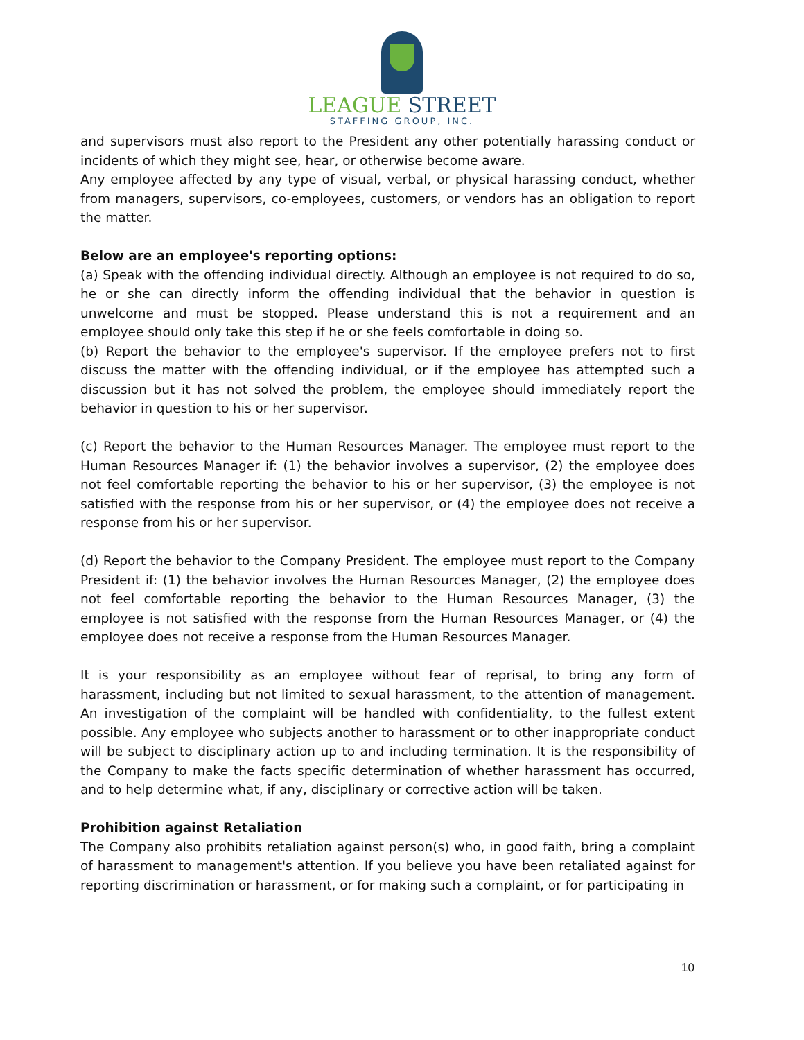LEAGUE STREET
STAFFING GROUP, INC.
and supervisors must also report to the President any other potentially harassing conduct or incidents of which they might see, hear, or otherwise become aware.
Any employee affected by any type of visual, verbal, or physical harassing conduct, whether from managers, supervisors, co-employees, customers, or vendors has an obligation to report the matter.
Below are an employee's reporting options:
(a) Speak with the offending individual directly. Although an employee is not required to do so, he or she can directly inform the offending individual that the behavior in question is unwelcome and must be stopped. Please understand this is not a requirement and an employee should only take this step if he or she feels comfortable in doing so.
(b) Report the behavior to the employee's supervisor. If the employee prefers not to first discuss the matter with the offending individual, or if the employee has attempted such a discussion but it has not solved the problem, the employee should immediately report the behavior in question to his or her supervisor.
(c) Report the behavior to the Human Resources Manager. The employee must report to the Human Resources Manager if: (1) the behavior involves a supervisor, (2) the employee does not feel comfortable reporting the behavior to his or her supervisor, (3) the employee is not satisfied with the response from his or her supervisor, or (4) the employee does not receive a response from his or her supervisor.
(d) Report the behavior to the Company President. The employee must report to the Company President if: (1) the behavior involves the Human Resources Manager, (2) the employee does not feel comfortable reporting the behavior to the Human Resources Manager, (3) the employee is not satisfied with the response from the Human Resources Manager, or (4) the employee does not receive a response from the Human Resources Manager.
It is your responsibility as an employee without fear of reprisal, to bring any form of harassment, including but not limited to sexual harassment, to the attention of management. An investigation of the complaint will be handled with confidentiality, to the fullest extent possible. Any employee who subjects another to harassment or to other inappropriate conduct will be subject to disciplinary action up to and including termination. It is the responsibility of the Company to make the facts specific determination of whether harassment has occurred, and to help determine what, if any, disciplinary or corrective action will be taken.
Prohibition against Retaliation
The Company also prohibits retaliation against person(s) who, in good faith, bring a complaint of harassment to management's attention. If you believe you have been retaliated against for reporting discrimination or harassment, or for making such a complaint, or for participating in
10